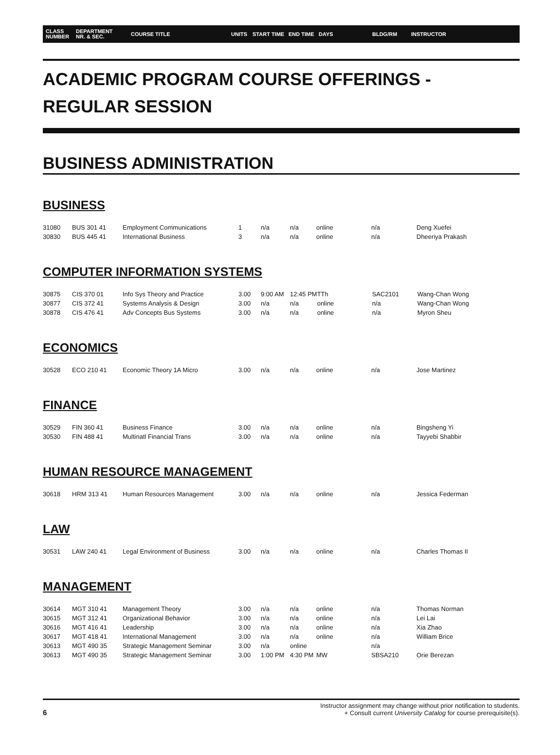CLASS
NUMBER DEPARTMENT
NR. & SEC. COURSE TITLE UNITS START TIME END TIME DAYS BLDG/RM INSTRUCTOR
ACADEMIC PROGRAM COURSE OFFERINGS -
REGULAR SESSION
BUSINESS ADMINISTRATION
BUSINESS
| 31080 | BUS 301 41 | Employment Communications | 1 | n/a | n/a | online | n/a | Deng Xuefei |
| 30830 | BUS 445 41 | International Business | 3 | n/a | n/a | online | n/a | Dheeriya Prakash |
COMPUTER INFORMATION SYSTEMS
| 30875 | CIS 370 01 | Info Sys Theory and Practice | 3.00 | 9:00 AM | 12:45 PM | TTh | SAC2101 | Wang-Chan Wong |
| 30877 | CIS 372 41 | Systems Analysis & Design | 3.00 | n/a | n/a | online | n/a | Wang-Chan Wong |
| 30878 | CIS 476 41 | Adv Concepts Bus Systems | 3.00 | n/a | n/a | online | n/a | Myron Sheu |
ECONOMICS
| 30528 | ECO 210 41 | Economic Theory 1A Micro | 3.00 | n/a | n/a | online | n/a | Jose Martinez |
FINANCE
| 30529 | FIN 360 41 | Business Finance | 3.00 | n/a | n/a | online | n/a | Bingsheng Yi |
| 30530 | FIN 488 41 | Multinatl Financial Trans | 3.00 | n/a | n/a | online | n/a | Tayyebi Shabbir |
HUMAN RESOURCE MANAGEMENT
| 30618 | HRM 313 41 | Human Resources Management | 3.00 | n/a | n/a | online | n/a | Jessica Federman |
LAW
| 30531 | LAW 240 41 | Legal Environment of Business | 3.00 | n/a | n/a | online | n/a | Charles Thomas II |
MANAGEMENT
| 30614 | MGT 310 41 | Management Theory | 3.00 | n/a | n/a | online | n/a | Thomas Norman |
| 30615 | MGT 312 41 | Organizational Behavior | 3.00 | n/a | n/a | online | n/a | Lei Lai |
| 30616 | MGT 416 41 | Leadership | 3.00 | n/a | n/a | online | n/a | Xia Zhao |
| 30617 | MGT 418 41 | International Management | 3.00 | n/a | n/a | online | n/a | William Brice |
| 30613 | MGT 490 35 | Strategic Management Seminar | 3.00 | n/a | online | | n/a | |
| 30613 | MGT 490 35 | Strategic Management Seminar | 3.00 | 1:00 PM | 4:30 PM | MW | SBSA210 | Orie Berezan |
6
Instructor assignment may change without prior notification to students.
+ Consult current University Catalog for course prerequisite(s).